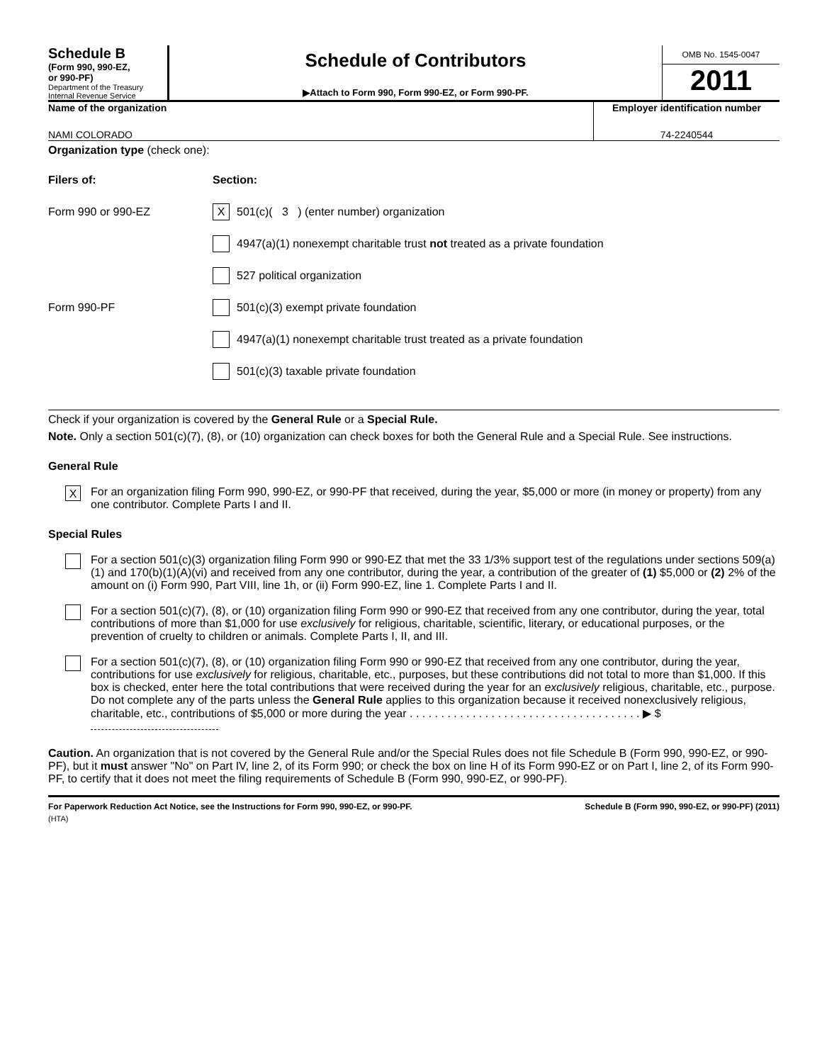Schedule B
(Form 990, 990-EZ,
or 990-PF)
Department of the Treasury
Internal Revenue Service
Schedule of Contributors
▶Attach to Form 990, Form 990-EZ, or Form 990-PF.
OMB No. 1545-0047
2011
Name of the organization
NAMI COLORADO
Employer identification number
74-2240544
Organization type (check one):
Filers of: Section:
Form 990 or 990-EZ X 501(c)( 3 ) (enter number) organization
4947(a)(1) nonexempt charitable trust not treated as a private foundation
527 political organization
Form 990-PF 501(c)(3) exempt private foundation
4947(a)(1) nonexempt charitable trust treated as a private foundation
501(c)(3) taxable private foundation
Check if your organization is covered by the General Rule or a Special Rule.
Note. Only a section 501(c)(7), (8), or (10) organization can check boxes for both the General Rule and a Special Rule. See instructions.
General Rule
X
For an organization filing Form 990, 990-EZ, or 990-PF that received, during the year, $5,000 or more (in money or property) from any one contributor. Complete Parts I and II.
Special Rules
For a section 501(c)(3) organization filing Form 990 or 990-EZ that met the 33 1/3% support test of the regulations under sections 509(a)(1) and 170(b)(1)(A)(vi) and received from any one contributor, during the year, a contribution of the greater of (1) $5,000 or (2) 2% of the amount on (i) Form 990, Part VIII, line 1h, or (ii) Form 990-EZ, line 1. Complete Parts I and II.
For a section 501(c)(7), (8), or (10) organization filing Form 990 or 990-EZ that received from any one contributor, during the year, total contributions of more than $1,000 for use exclusively for religious, charitable, scientific, literary, or educational purposes, or the prevention of cruelty to children or animals. Complete Parts I, II, and III.
For a section 501(c)(7), (8), or (10) organization filing Form 990 or 990-EZ that received from any one contributor, during the year, contributions for use exclusively for religious, charitable, etc., purposes, but these contributions did not total to more than $1,000. If this box is checked, enter here the total contributions that were received during the year for an exclusively religious, charitable, etc., purpose. Do not complete any of the parts unless the General Rule applies to this organization because it received nonexclusively religious, charitable, etc., contributions of $5,000 or more during the year . . . . . . . . . . . . . . . . . . . . . . . . . . . . . . . . . . . . . ▶ $
Caution. An organization that is not covered by the General Rule and/or the Special Rules does not file Schedule B (Form 990, 990-EZ, or 990-PF), but it must answer "No" on Part IV, line 2, of its Form 990; or check the box on line H of its Form 990-EZ or on Part I, line 2, of its Form 990-PF, to certify that it does not meet the filing requirements of Schedule B (Form 990, 990-EZ, or 990-PF).
For Paperwork Reduction Act Notice, see the Instructions for Form 990, 990-EZ, or 990-PF. Schedule B (Form 990, 990-EZ, or 990-PF) (2011)
(HTA)